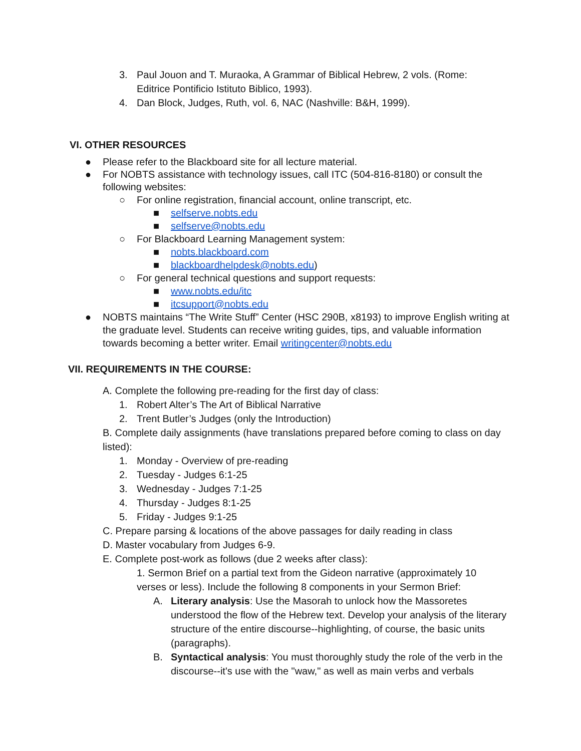3. Paul Jouon and T. Muraoka, A Grammar of Biblical Hebrew, 2 vols. (Rome: Editrice Pontificio Istituto Biblico, 1993).
4. Dan Block, Judges, Ruth, vol. 6, NAC (Nashville: B&H, 1999).
VI. OTHER RESOURCES
● Please refer to the Blackboard site for all lecture material.
● For NOBTS assistance with technology issues, call ITC (504-816-8180) or consult the following websites:
○ For online registration, financial account, online transcript, etc.
■ selfserve.nobts.edu
■ selfserve@nobts.edu
○ For Blackboard Learning Management system:
■ nobts.blackboard.com
■ blackboardhelpdesk@nobts.edu)
○ For general technical questions and support requests:
■ www.nobts.edu/itc
■ itcsupport@nobts.edu
● NOBTS maintains “The Write Stuff” Center (HSC 290B, x8193) to improve English writing at the graduate level. Students can receive writing guides, tips, and valuable information towards becoming a better writer. Email writingcenter@nobts.edu
VII. REQUIREMENTS IN THE COURSE:
A. Complete the following pre-reading for the first day of class:
1. Robert Alter’s The Art of Biblical Narrative
2. Trent Butler’s Judges (only the Introduction)
B. Complete daily assignments (have translations prepared before coming to class on day listed):
1. Monday - Overview of pre-reading
2. Tuesday - Judges 6:1-25
3. Wednesday - Judges 7:1-25
4. Thursday - Judges 8:1-25
5. Friday - Judges 9:1-25
C. Prepare parsing & locations of the above passages for daily reading in class
D. Master vocabulary from Judges 6-9.
E. Complete post-work as follows (due 2 weeks after class):
1. Sermon Brief on a partial text from the Gideon narrative (approximately 10 verses or less). Include the following 8 components in your Sermon Brief:
A. Literary analysis: Use the Masorah to unlock how the Massoretes understood the flow of the Hebrew text. Develop your analysis of the literary structure of the entire discourse--highlighting, of course, the basic units (paragraphs).
B. Syntactical analysis: You must thoroughly study the role of the verb in the discourse--it's use with the "waw," as well as main verbs and verbals